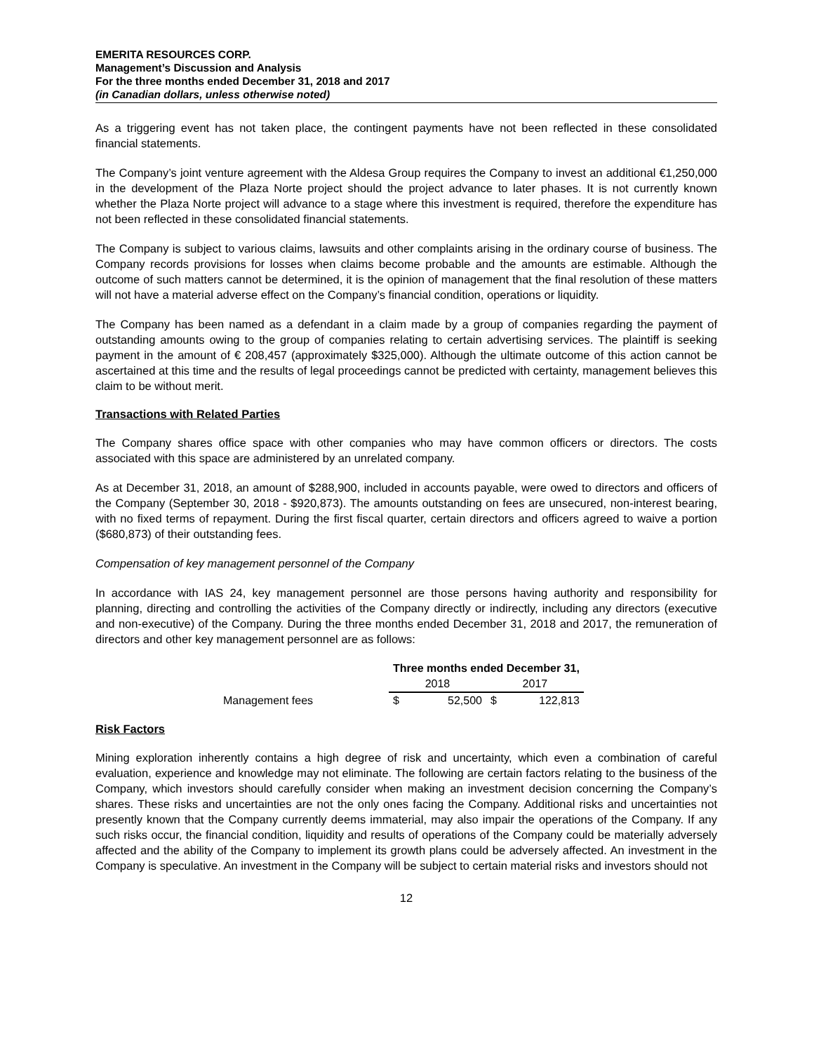EMERITA RESOURCES CORP.
Management’s Discussion and Analysis
For the three months ended December 31, 2018 and 2017
(in Canadian dollars, unless otherwise noted)
As a triggering event has not taken place, the contingent payments have not been reflected in these consolidated financial statements.
The Company’s joint venture agreement with the Aldesa Group requires the Company to invest an additional €1,250,000 in the development of the Plaza Norte project should the project advance to later phases. It is not currently known whether the Plaza Norte project will advance to a stage where this investment is required, therefore the expenditure has not been reflected in these consolidated financial statements.
The Company is subject to various claims, lawsuits and other complaints arising in the ordinary course of business. The Company records provisions for losses when claims become probable and the amounts are estimable. Although the outcome of such matters cannot be determined, it is the opinion of management that the final resolution of these matters will not have a material adverse effect on the Company’s financial condition, operations or liquidity.
The Company has been named as a defendant in a claim made by a group of companies regarding the payment of outstanding amounts owing to the group of companies relating to certain advertising services. The plaintiff is seeking payment in the amount of € 208,457 (approximately $325,000). Although the ultimate outcome of this action cannot be ascertained at this time and the results of legal proceedings cannot be predicted with certainty, management believes this claim to be without merit.
Transactions with Related Parties
The Company shares office space with other companies who may have common officers or directors. The costs associated with this space are administered by an unrelated company.
As at December 31, 2018, an amount of $288,900, included in accounts payable, were owed to directors and officers of the Company (September 30, 2018 - $920,873). The amounts outstanding on fees are unsecured, non-interest bearing, with no fixed terms of repayment. During the first fiscal quarter, certain directors and officers agreed to waive a portion ($680,873) of their outstanding fees.
Compensation of key management personnel of the Company
In accordance with IAS 24, key management personnel are those persons having authority and responsibility for planning, directing and controlling the activities of the Company directly or indirectly, including any directors (executive and non-executive) of the Company. During the three months ended December 31, 2018 and 2017, the remuneration of directors and other key management personnel are as follows:
| | Three months ended December 31, | | | |
| --- | --- | --- | --- | --- |
| | 2018 | | 2017 | |
| Management fees | $ | 52,500 | $ | 122,813 |
Risk Factors
Mining exploration inherently contains a high degree of risk and uncertainty, which even a combination of careful evaluation, experience and knowledge may not eliminate. The following are certain factors relating to the business of the Company, which investors should carefully consider when making an investment decision concerning the Company’s shares. These risks and uncertainties are not the only ones facing the Company. Additional risks and uncertainties not presently known that the Company currently deems immaterial, may also impair the operations of the Company. If any such risks occur, the financial condition, liquidity and results of operations of the Company could be materially adversely affected and the ability of the Company to implement its growth plans could be adversely affected. An investment in the Company is speculative. An investment in the Company will be subject to certain material risks and investors should not
12